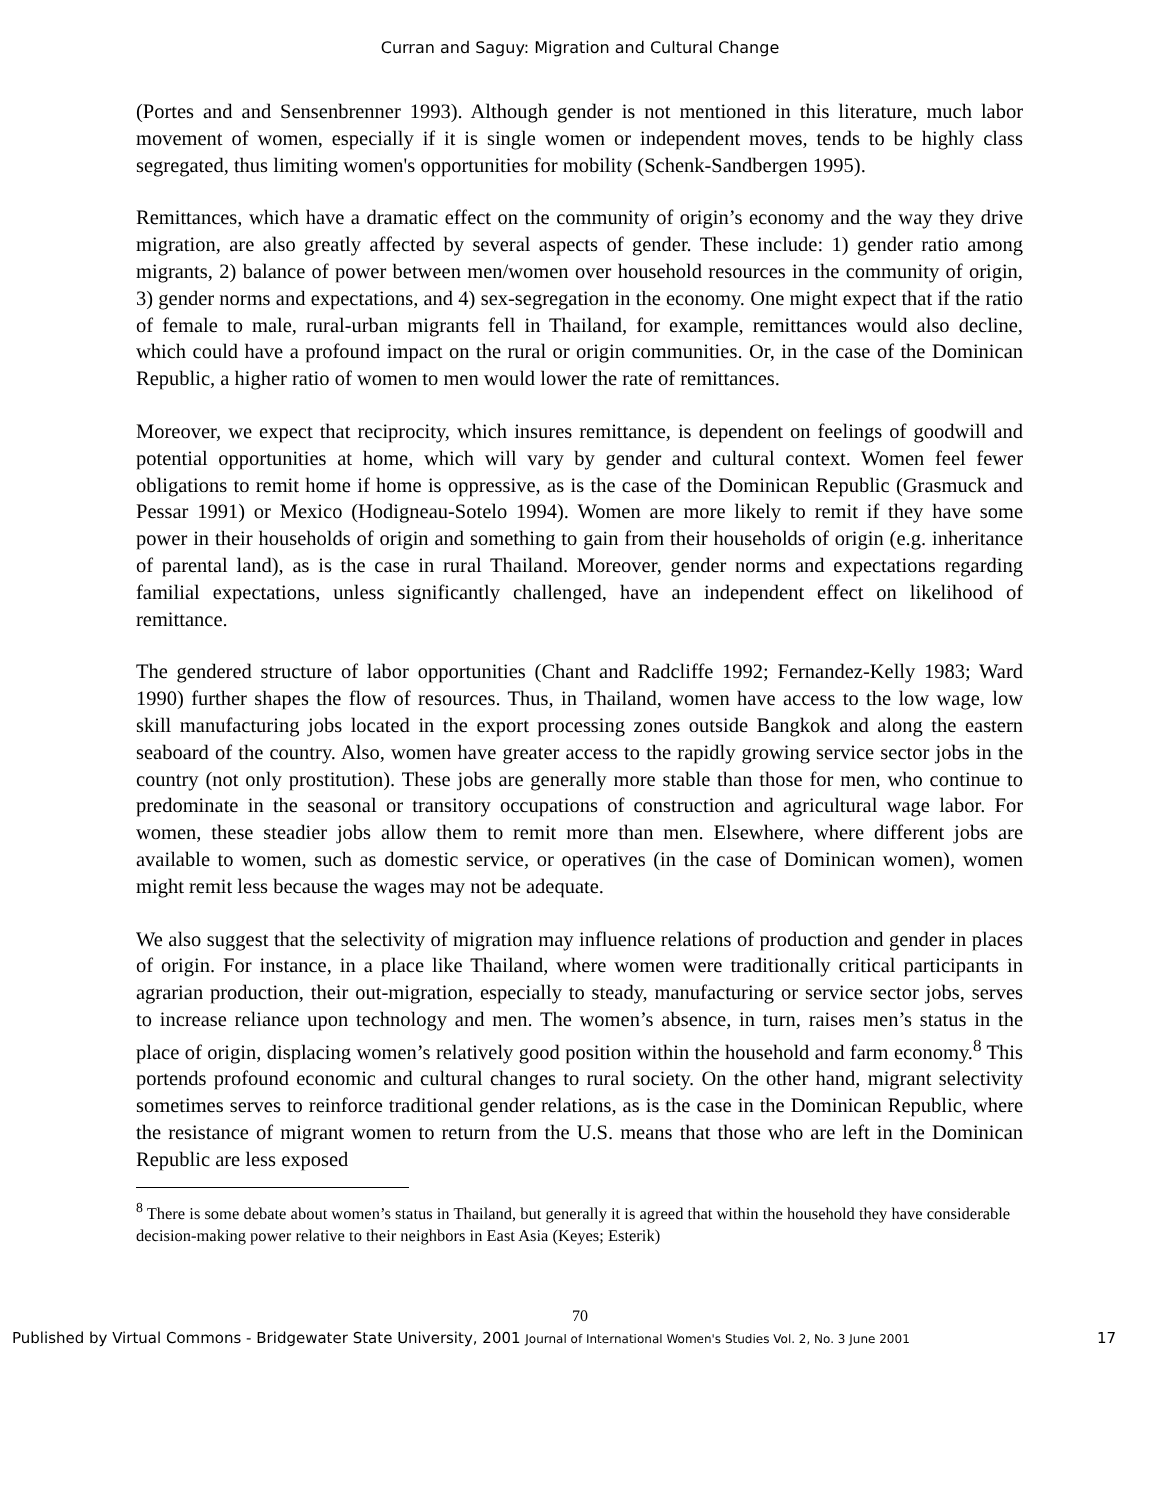Curran and Saguy: Migration and Cultural Change
(Portes and and Sensenbrenner 1993). Although gender is not mentioned in this literature, much labor movement of women, especially if it is single women or independent moves, tends to be highly class segregated, thus limiting women's opportunities for mobility (Schenk-Sandbergen 1995).
Remittances, which have a dramatic effect on the community of origin’s economy and the way they drive migration, are also greatly affected by several aspects of gender. These include: 1) gender ratio among migrants, 2) balance of power between men/women over household resources in the community of origin, 3) gender norms and expectations, and 4) sex-segregation in the economy. One might expect that if the ratio of female to male, rural-urban migrants fell in Thailand, for example, remittances would also decline, which could have a profound impact on the rural or origin communities. Or, in the case of the Dominican Republic, a higher ratio of women to men would lower the rate of remittances.
Moreover, we expect that reciprocity, which insures remittance, is dependent on feelings of goodwill and potential opportunities at home, which will vary by gender and cultural context. Women feel fewer obligations to remit home if home is oppressive, as is the case of the Dominican Republic (Grasmuck and Pessar 1991) or Mexico (Hodigneau-Sotelo 1994). Women are more likely to remit if they have some power in their households of origin and something to gain from their households of origin (e.g. inheritance of parental land), as is the case in rural Thailand. Moreover, gender norms and expectations regarding familial expectations, unless significantly challenged, have an independent effect on likelihood of remittance.
The gendered structure of labor opportunities (Chant and Radcliffe 1992; Fernandez-Kelly 1983; Ward 1990) further shapes the flow of resources. Thus, in Thailand, women have access to the low wage, low skill manufacturing jobs located in the export processing zones outside Bangkok and along the eastern seaboard of the country. Also, women have greater access to the rapidly growing service sector jobs in the country (not only prostitution). These jobs are generally more stable than those for men, who continue to predominate in the seasonal or transitory occupations of construction and agricultural wage labor. For women, these steadier jobs allow them to remit more than men. Elsewhere, where different jobs are available to women, such as domestic service, or operatives (in the case of Dominican women), women might remit less because the wages may not be adequate.
We also suggest that the selectivity of migration may influence relations of production and gender in places of origin. For instance, in a place like Thailand, where women were traditionally critical participants in agrarian production, their out-migration, especially to steady, manufacturing or service sector jobs, serves to increase reliance upon technology and men. The women’s absence, in turn, raises men’s status in the place of origin, displacing women’s relatively good position within the household and farm economy.<sup>8</sup> This portends profound economic and cultural changes to rural society. On the other hand, migrant selectivity sometimes serves to reinforce traditional gender relations, as is the case in the Dominican Republic, where the resistance of migrant women to return from the U.S. means that those who are left in the Dominican Republic are less exposed
<sup>8</sup> There is some debate about women’s status in Thailand, but generally it is agreed that within the household they have considerable decision-making power relative to their neighbors in East Asia (Keyes; Esterik)
70
Published by Virtual Commons - Bridgewater State University, 2001 Journal of International Women's Studies Vol. 2, No. 3 June 2001 17